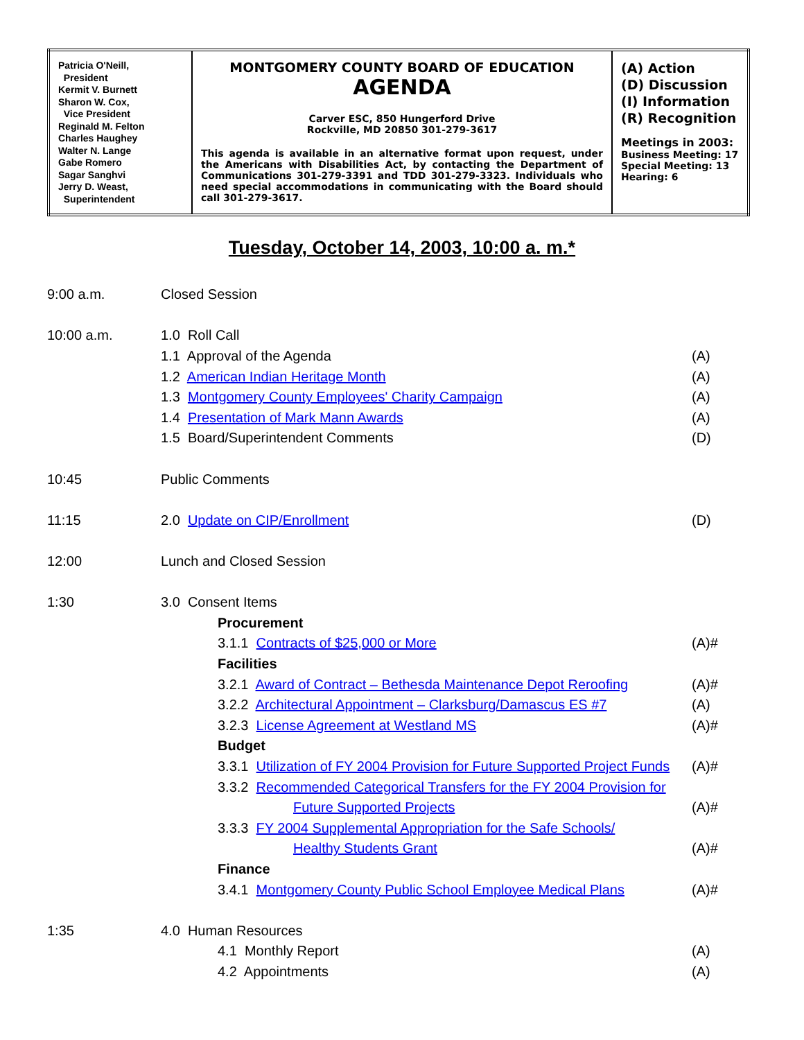| Patricia O'Neill, President Kermit V. Burnett Sharon W. Cox, Vice President Reginald M. Felton Charles Haughey Walter N. Lange Gabe Romero Sagar Sanghvi Jerry D. Weast, Superintendent | MONTGOMERY COUNTY BOARD OF EDUCATION AGENDA Carver ESC, 850 Hungerford Drive Rockville, MD 20850 301-279-3617 This agenda is available in an alternative format upon request, under the Americans with Disabilities Act, by contacting the Department of Communications 301-279-3391 and TDD 301-279-3323. Individuals who need special accommodations in communicating with the Board should call 301-279-3617. | (A) Action (D) Discussion (I) Information (R) Recognition Meetings in 2003: Business Meeting: 17 Special Meeting: 13 Hearing: 6 |
Tuesday, October 14, 2003, 10:00 a. m.*
| 9:00 a.m. | Closed Session | | |
| 10:00 a.m. | 1.0 Roll Call | | |
| | 1.1 Approval of the Agenda | | (A) |
| | 1.2 American Indian Heritage Month | | (A) |
| | 1.3 Montgomery County Employees' Charity Campaign | | (A) |
| | 1.4 Presentation of Mark Mann Awards | | (A) |
| | 1.5 Board/Superintendent Comments | | (D) |
| 10:45 | Public Comments | | |
| 11:15 | 2.0 Update on CIP/Enrollment | | (D) |
| 12:00 | Lunch and Closed Session | | |
| 1:30 | 3.0 Consent Items | | |
| | | Procurement | |
| | | 3.1.1 Contracts of $25,000 or More | (A)# |
| | | Facilities | |
| | | 3.2.1 Award of Contract – Bethesda Maintenance Depot Reroofing | (A)# |
| | | 3.2.2 Architectural Appointment – Clarksburg/Damascus ES #7 | (A) |
| | | 3.2.3 License Agreement at Westland MS | (A)# |
| | | Budget | |
| | | 3.3.1 Utilization of FY 2004 Provision for Future Supported Project Funds | (A)# |
| | | 3.3.2 Recommended Categorical Transfers for the FY 2004 Provision for | |
| | | Future Supported Projects | (A)# |
| | | 3.3.3 FY 2004 Supplemental Appropriation for the Safe Schools/ | |
| | | Healthy Students Grant | (A)# |
| | | Finance | |
| | | 3.4.1 Montgomery County Public School Employee Medical Plans | (A)# |
| 1:35 | 4.0 Human Resources | | |
| | | 4.1 Monthly Report | (A) |
| | | 4.2 Appointments | (A) |